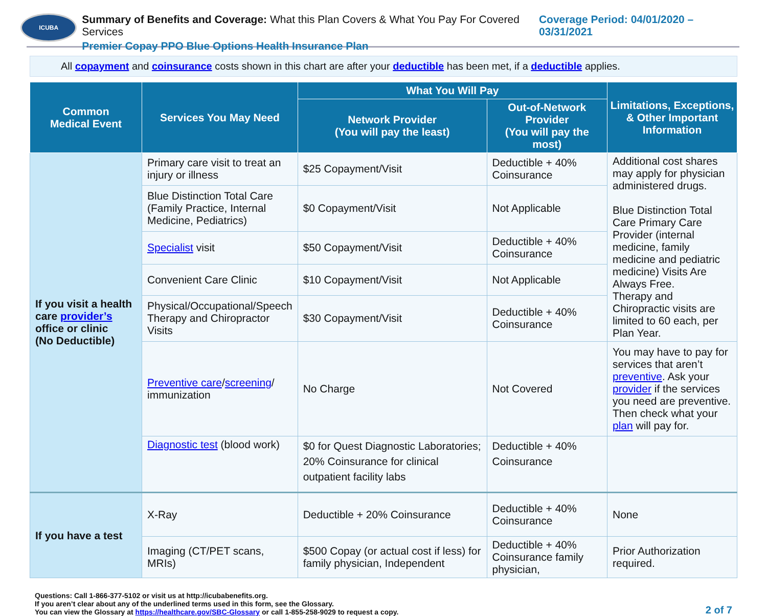ICUBA
Summary of Benefits and Coverage: What this Plan Covers & What You Pay For Covered Services
Premier Copay PPO Blue Options Health Insurance Plan
Coverage Period: 04/01/2020 – 03/31/2021
All copayment and coinsurance costs shown in this chart are after your deductible has been met, if a deductible applies.
| Common Medical Event | Services You May Need | What You Will Pay | | Limitations, Exceptions, & Other Important Information |
| --- | --- | --- | --- | --- |
| | | Network Provider (You will pay the least) | Out-of-Network Provider (You will pay the most) | |
| If you visit a health care provider’s office or clinic (No Deductible) | Primary care visit to treat an injury or illness | $25 Copayment/Visit | Deductible + 40% Coinsurance | Additional cost shares may apply for physician administered drugs. Blue Distinction Total Care Primary Care Provider (internal medicine, family medicine and pediatric medicine) Visits Are Always Free. Therapy and Chiropractic visits are limited to 60 each, per Plan Year. |
| | Blue Distinction Total Care (Family Practice, Internal Medicine, Pediatrics) | $0 Copayment/Visit | Not Applicable | |
| | Specialist visit | $50 Copayment/Visit | Deductible + 40% Coinsurance | |
| | Convenient Care Clinic | $10 Copayment/Visit | Not Applicable | |
| | Physical/Occupational/Speech Therapy and Chiropractor Visits | $30 Copayment/Visit | Deductible + 40% Coinsurance | |
| | Preventive care / screening / immunization | No Charge | Not Covered | You may have to pay for services that aren’t preventive . Ask your provider if the services you need are preventive. Then check what your plan will pay for. |
| | Diagnostic test (blood work) | $0 for Quest Diagnostic Laboratories; 20% Coinsurance for clinical outpatient facility labs | Deductible + 40% Coinsurance | |
| If you have a test | X-Ray | Deductible + 20% Coinsurance | Deductible + 40% Coinsurance | None |
| | Imaging (CT/PET scans, MRIs) | $500 Copay (or actual cost if less) for family physician, Independent | Deductible + 40% Coinsurance family physician, | Prior Authorization required. |
Questions: Call 1-866-377-5102 or visit us at http://icubabenefits.org.
If you aren’t clear about any of the underlined terms used in this form, see the Glossary.
You can view the Glossary at https://healthcare.gov/SBC-Glossary or call 1-855-258-9029 to request a copy.
2 of 7